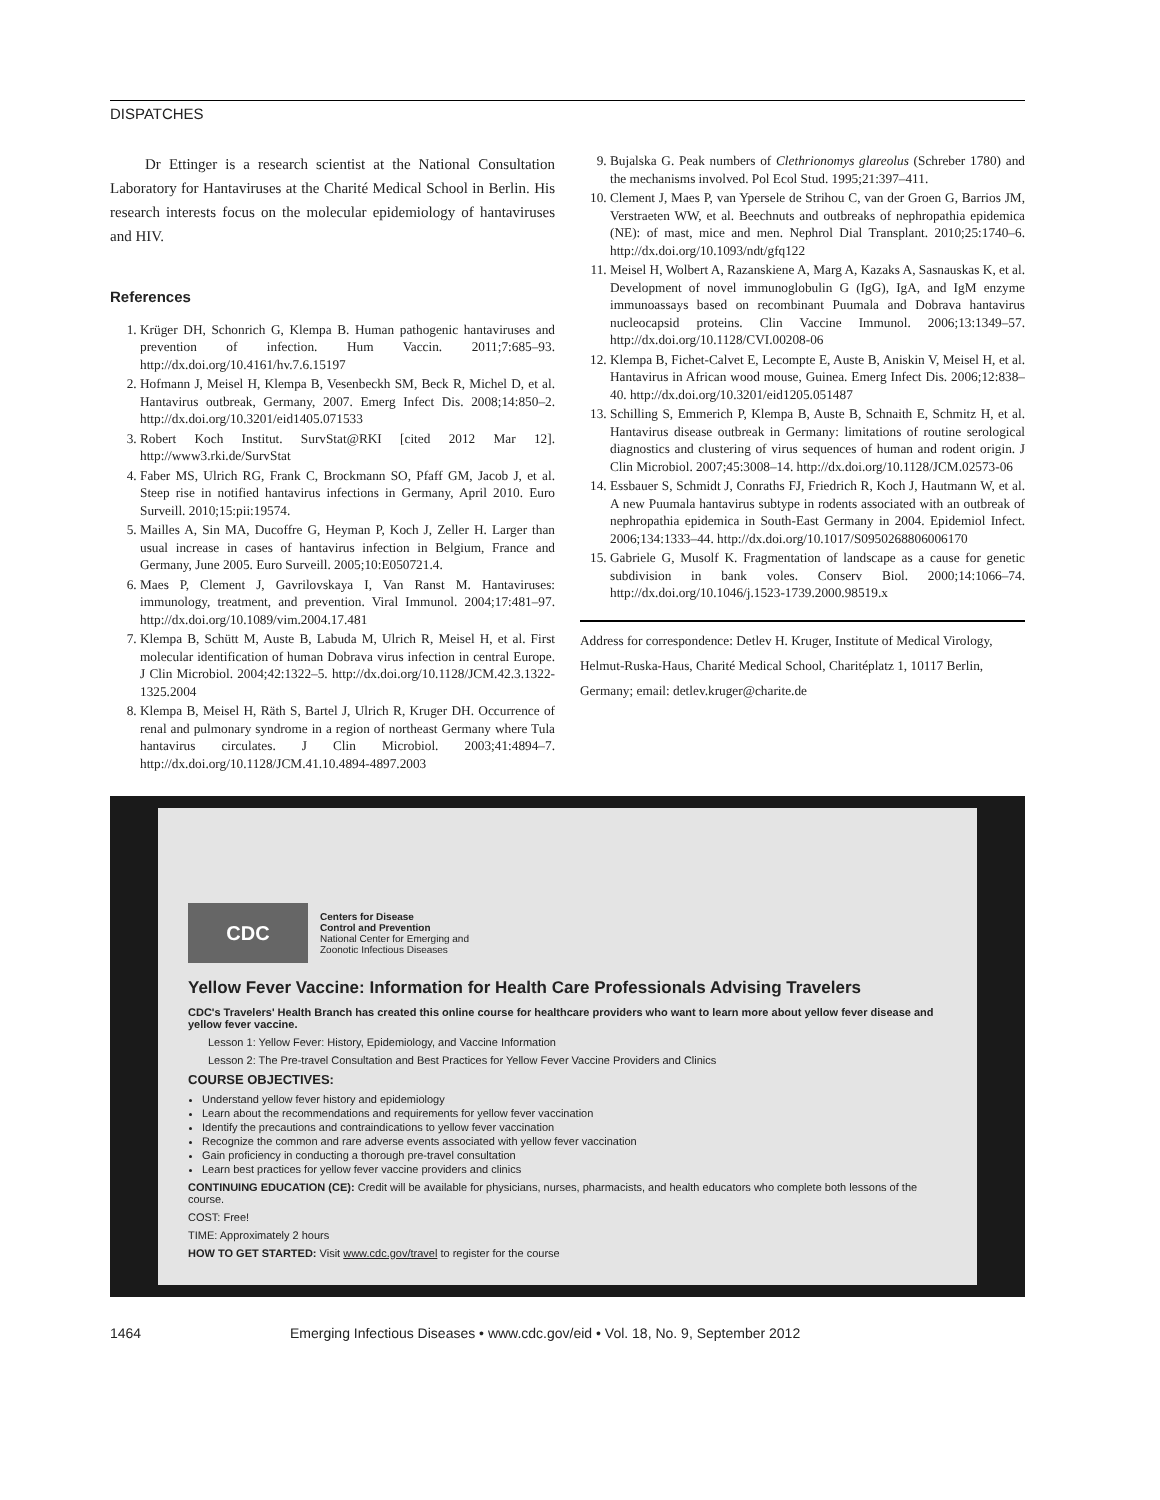DISPATCHES
Dr Ettinger is a research scientist at the National Consultation Laboratory for Hantaviruses at the Charité Medical School in Berlin. His research interests focus on the molecular epidemiology of hantaviruses and HIV.
References
1. Krüger DH, Schonrich G, Klempa B. Human pathogenic hantaviruses and prevention of infection. Hum Vaccin. 2011;7:685–93. http://dx.doi.org/10.4161/hv.7.6.15197
2. Hofmann J, Meisel H, Klempa B, Vesenbeckh SM, Beck R, Michel D, et al. Hantavirus outbreak, Germany, 2007. Emerg Infect Dis. 2008;14:850–2. http://dx.doi.org/10.3201/eid1405.071533
3. Robert Koch Institut. SurvStat@RKI [cited 2012 Mar 12]. http://www3.rki.de/SurvStat
4. Faber MS, Ulrich RG, Frank C, Brockmann SO, Pfaff GM, Jacob J, et al. Steep rise in notified hantavirus infections in Germany, April 2010. Euro Surveill. 2010;15:pii:19574.
5. Mailles A, Sin MA, Ducoffre G, Heyman P, Koch J, Zeller H. Larger than usual increase in cases of hantavirus infection in Belgium, France and Germany, June 2005. Euro Surveill. 2005;10:E050721.4.
6. Maes P, Clement J, Gavrilovskaya I, Van Ranst M. Hantaviruses: immunology, treatment, and prevention. Viral Immunol. 2004;17:481–97. http://dx.doi.org/10.1089/vim.2004.17.481
7. Klempa B, Schütt M, Auste B, Labuda M, Ulrich R, Meisel H, et al. First molecular identification of human Dobrava virus infection in central Europe. J Clin Microbiol. 2004;42:1322–5. http://dx.doi.org/10.1128/JCM.42.3.1322-1325.2004
8. Klempa B, Meisel H, Räth S, Bartel J, Ulrich R, Kruger DH. Occurrence of renal and pulmonary syndrome in a region of northeast Germany where Tula hantavirus circulates. J Clin Microbiol. 2003;41:4894–7. http://dx.doi.org/10.1128/JCM.41.10.4894-4897.2003
9. Bujalska G. Peak numbers of Clethrionomys glareolus (Schreber 1780) and the mechanisms involved. Pol Ecol Stud. 1995;21:397–411.
10. Clement J, Maes P, van Ypersele de Strihou C, van der Groen G, Barrios JM, Verstraeten WW, et al. Beechnuts and outbreaks of nephropathia epidemica (NE): of mast, mice and men. Nephrol Dial Transplant. 2010;25:1740–6. http://dx.doi.org/10.1093/ndt/gfq122
11. Meisel H, Wolbert A, Razanskiene A, Marg A, Kazaks A, Sasnauskas K, et al. Development of novel immunoglobulin G (IgG), IgA, and IgM enzyme immunoassays based on recombinant Puumala and Dobrava hantavirus nucleocapsid proteins. Clin Vaccine Immunol. 2006;13:1349–57. http://dx.doi.org/10.1128/CVI.00208-06
12. Klempa B, Fichet-Calvet E, Lecompte E, Auste B, Aniskin V, Meisel H, et al. Hantavirus in African wood mouse, Guinea. Emerg Infect Dis. 2006;12:838–40. http://dx.doi.org/10.3201/eid1205.051487
13. Schilling S, Emmerich P, Klempa B, Auste B, Schnaith E, Schmitz H, et al. Hantavirus disease outbreak in Germany: limitations of routine serological diagnostics and clustering of virus sequences of human and rodent origin. J Clin Microbiol. 2007;45:3008–14. http://dx.doi.org/10.1128/JCM.02573-06
14. Essbauer S, Schmidt J, Conraths FJ, Friedrich R, Koch J, Hautmann W, et al. A new Puumala hantavirus subtype in rodents associated with an outbreak of nephropathia epidemica in South-East Germany in 2004. Epidemiol Infect. 2006;134:1333–44. http://dx.doi.org/10.1017/S0950268806006170
15. Gabriele G, Musolf K. Fragmentation of landscape as a cause for genetic subdivision in bank voles. Conserv Biol. 2000;14:1066–74. http://dx.doi.org/10.1046/j.1523-1739.2000.98519.x
Address for correspondence: Detlev H. Kruger, Institute of Medical Virology, Helmut-Ruska-Haus, Charité Medical School, Charitéplatz 1, 10117 Berlin, Germany; email: detlev.kruger@charite.de
CDC
Centers for Disease
Control and Prevention
National Center for Emerging and
Zoonotic Infectious Diseases
Yellow Fever Vaccine: Information for Health Care Professionals Advising Travelers
CDC's Travelers' Health Branch has created this online course for healthcare providers who want to learn more about yellow fever disease and yellow fever vaccine.
Lesson 1: Yellow Fever: History, Epidemiology, and Vaccine Information
Lesson 2: The Pre-travel Consultation and Best Practices for Yellow Fever Vaccine Providers and Clinics
COURSE OBJECTIVES:
Understand yellow fever history and epidemiology
Learn about the recommendations and requirements for yellow fever vaccination
Identify the precautions and contraindications to yellow fever vaccination
Recognize the common and rare adverse events associated with yellow fever vaccination
Gain proficiency in conducting a thorough pre-travel consultation
Learn best practices for yellow fever vaccine providers and clinics
CONTINUING EDUCATION (CE): Credit will be available for physicians, nurses, pharmacists, and health educators who complete both lessons of the course.
COST: Free!
TIME: Approximately 2 hours
HOW TO GET STARTED: Visit www.cdc.gov/travel to register for the course
1464 Emerging Infectious Diseases • www.cdc.gov/eid • Vol. 18, No. 9, September 2012